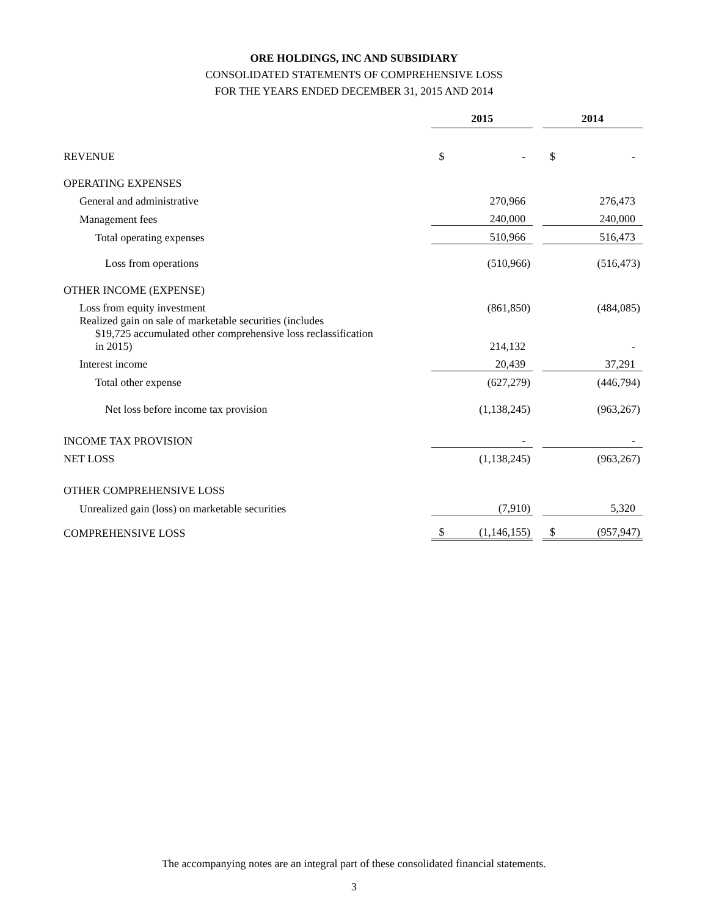ORE HOLDINGS, INC AND SUBSIDIARY
CONSOLIDATED STATEMENTS OF COMPREHENSIVE LOSS
FOR THE YEARS ENDED DECEMBER 31, 2015 AND 2014
| | 2015 | | | 2014 | |
| REVENUE | $ | - | | $ | - |
| OPERATING EXPENSES | | | | | |
| General and administrative | | 270,966 | | | 276,473 |
| Management fees | | 240,000 | | | 240,000 |
| Total operating expenses | | 510,966 | | | 516,473 |
| Loss from operations | | (510,966) | | | (516,473) |
| OTHER INCOME (EXPENSE) | | | | | |
| Loss from equity investment | | (861,850) | | | (484,085) |
| Realized gain on sale of marketable securities (includes $19,725 accumulated other comprehensive loss reclassification in 2015) | | 214,132 | | | - |
| Interest income | | 20,439 | | | 37,291 |
| Total other expense | | (627,279) | | | (446,794) |
| Net loss before income tax provision | | (1,138,245) | | | (963,267) |
| INCOME TAX PROVISION | | - | | | - |
| NET LOSS | | (1,138,245) | | | (963,267) |
| OTHER COMPREHENSIVE LOSS | | | | | |
| Unrealized gain (loss) on marketable securities | | (7,910) | | | 5,320 |
| COMPREHENSIVE LOSS | $ | (1,146,155) | | $ | (957,947) |
The accompanying notes are an integral part of these consolidated financial statements.
3